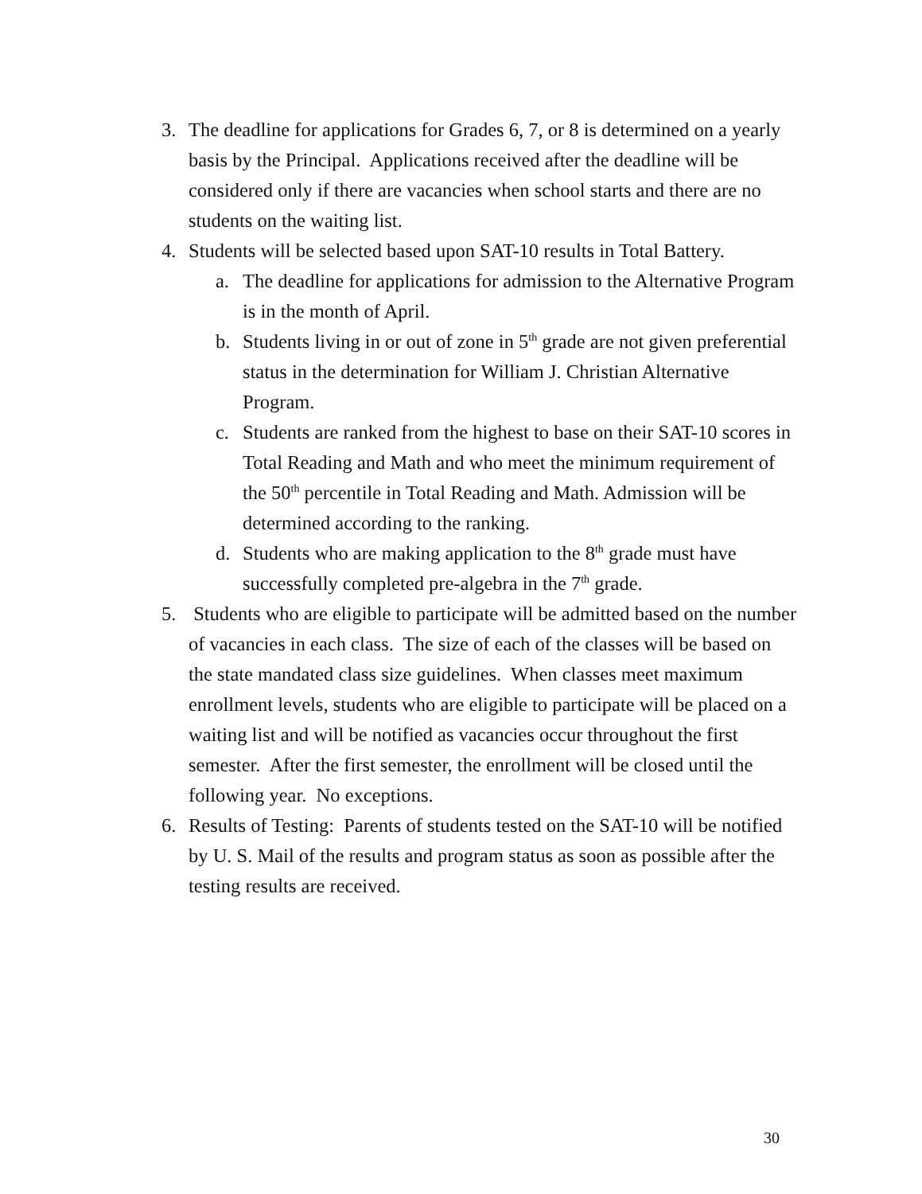3. The deadline for applications for Grades 6, 7, or 8 is determined on a yearly basis by the Principal. Applications received after the deadline will be considered only if there are vacancies when school starts and there are no students on the waiting list.
4. Students will be selected based upon SAT-10 results in Total Battery.
a. The deadline for applications for admission to the Alternative Program is in the month of April.
b. Students living in or out of zone in 5<sup>th</sup> grade are not given preferential status in the determination for William J. Christian Alternative Program.
c. Students are ranked from the highest to base on their SAT-10 scores in Total Reading and Math and who meet the minimum requirement of the 50<sup>th</sup> percentile in Total Reading and Math. Admission will be determined according to the ranking.
d. Students who are making application to the 8<sup>th</sup> grade must have successfully completed pre-algebra in the 7<sup>th</sup> grade.
5. Students who are eligible to participate will be admitted based on the number of vacancies in each class. The size of each of the classes will be based on the state mandated class size guidelines. When classes meet maximum enrollment levels, students who are eligible to participate will be placed on a waiting list and will be notified as vacancies occur throughout the first semester. After the first semester, the enrollment will be closed until the following year. No exceptions.
6. Results of Testing: Parents of students tested on the SAT-10 will be notified by U. S. Mail of the results and program status as soon as possible after the testing results are received.
30